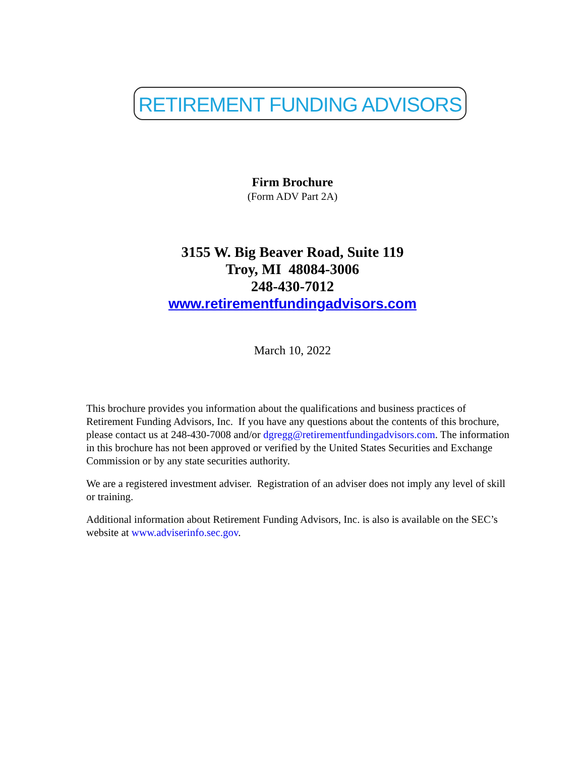RETIREMENT FUNDING ADVISORS
Firm Brochure
(Form ADV Part 2A)
3155 W. Big Beaver Road, Suite 119
Troy, MI 48084-3006
248-430-7012
www.retirementfundingadvisors.com
March 10, 2022
This brochure provides you information about the qualifications and business practices of Retirement Funding Advisors, Inc. If you have any questions about the contents of this brochure, please contact us at 248-430-7008 and/or dgregg@retirementfundingadvisors.com. The information in this brochure has not been approved or verified by the United States Securities and Exchange Commission or by any state securities authority.
We are a registered investment adviser. Registration of an adviser does not imply any level of skill or training.
Additional information about Retirement Funding Advisors, Inc. is also is available on the SEC’s website at www.adviserinfo.sec.gov.